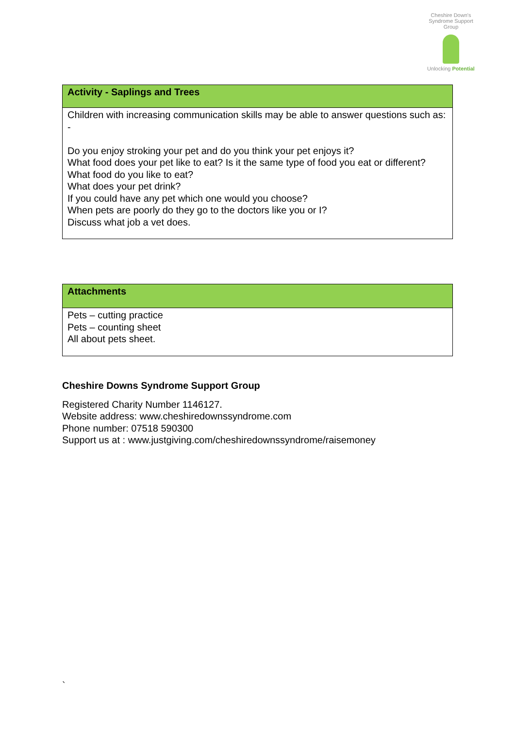Cheshire Down's Syndrome Support Group
Unlocking Potential
| Activity - Saplings and Trees |
| --- |
| Children with increasing communication skills may be able to answer questions such as: - Do you enjoy stroking your pet and do you think your pet enjoys it? What food does your pet like to eat? Is it the same type of food you eat or different? What food do you like to eat? What does your pet drink? If you could have any pet which one would you choose? When pets are poorly do they go to the doctors like you or I? Discuss what job a vet does. |
| Attachments |
| --- |
| Pets – cutting practice Pets – counting sheet All about pets sheet. |
Cheshire Downs Syndrome Support Group
Registered Charity Number 1146127.
Website address: www.cheshiredownssyndrome.com
Phone number: 07518 590300
Support us at : www.justgiving.com/cheshiredownssyndrome/raisemoney
`